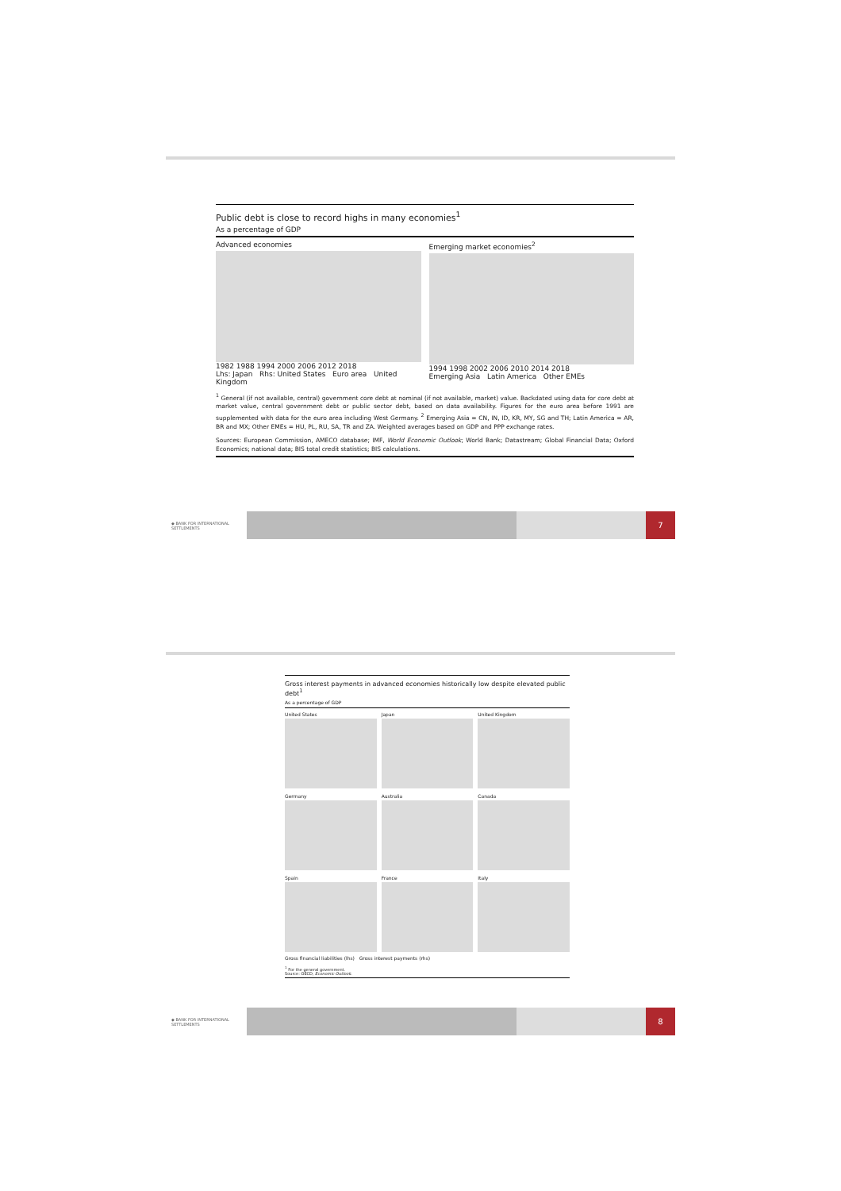Public debt is close to record highs in many economies<sup>1</sup>
As a percentage of GDP
Advanced economies
1982 1988 1994 2000 2006 2012 2018
Lhs: Japan Rhs: United States Euro area United Kingdom
Emerging market economies<sup>2</sup>
1994 1998 2002 2006 2010 2014 2018
Emerging Asia Latin America Other EMEs
<sup>1</sup> General (if not available, central) government core debt at nominal (if not available, market) value. Backdated using data for core debt at market value, central government debt or public sector debt, based on data availability. Figures for the euro area before 1991 are supplemented with data for the euro area including West Germany. <sup>2</sup> Emerging Asia = CN, IN, ID, KR, MY, SG and TH; Latin America = AR, BR and MX; Other EMEs = HU, PL, RU, SA, TR and ZA. Weighted averages based on GDP and PPP exchange rates.
Sources: European Commission, AMECO database; IMF, World Economic Outlook; World Bank; Datastream; Global Financial Data; Oxford Economics; national data; BIS total credit statistics; BIS calculations.
◆ BANK FOR INTERNATIONAL SETTLEMENTS
7
Gross interest payments in advanced economies historically low despite elevated public debt<sup>1</sup>
As a percentage of GDP
United States
Japan
United Kingdom
Germany
Australia
Canada
Spain
France
Italy
Gross financial liabilities (lhs) Gross interest payments (rhs)
<sup>1</sup> For the general government.
Source: OECD, Economic Outlook.
◆ BANK FOR INTERNATIONAL SETTLEMENTS
8